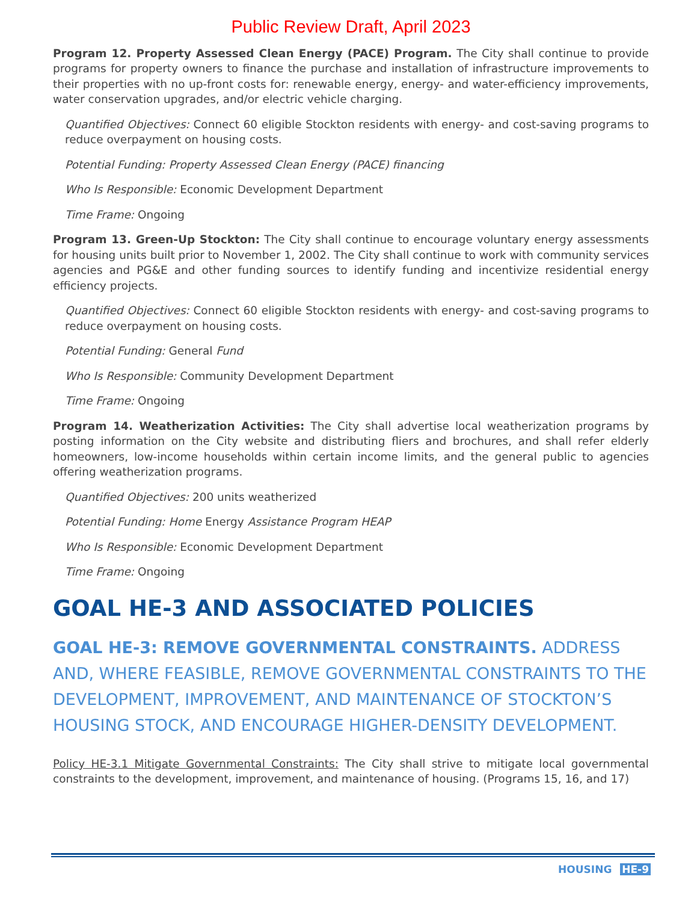Public Review Draft, April 2023
Program 12. Property Assessed Clean Energy (PACE) Program. The City shall continue to provide programs for property owners to finance the purchase and installation of infrastructure improvements to their properties with no up-front costs for: renewable energy, energy- and water-efficiency improvements, water conservation upgrades, and/or electric vehicle charging.
Quantified Objectives: Connect 60 eligible Stockton residents with energy- and cost-saving programs to reduce overpayment on housing costs.
Potential Funding: Property Assessed Clean Energy (PACE) financing
Who Is Responsible: Economic Development Department
Time Frame: Ongoing
Program 13. Green-Up Stockton: The City shall continue to encourage voluntary energy assessments for housing units built prior to November 1, 2002. The City shall continue to work with community services agencies and PG&E and other funding sources to identify funding and incentivize residential energy efficiency projects.
Quantified Objectives: Connect 60 eligible Stockton residents with energy- and cost-saving programs to reduce overpayment on housing costs.
Potential Funding: General Fund
Who Is Responsible: Community Development Department
Time Frame: Ongoing
Program 14. Weatherization Activities: The City shall advertise local weatherization programs by posting information on the City website and distributing fliers and brochures, and shall refer elderly homeowners, low-income households within certain income limits, and the general public to agencies offering weatherization programs.
Quantified Objectives: 200 units weatherized
Potential Funding: Home Energy Assistance Program HEAP
Who Is Responsible: Economic Development Department
Time Frame: Ongoing
GOAL HE-3 AND ASSOCIATED POLICIES
GOAL HE-3: REMOVE GOVERNMENTAL CONSTRAINTS. ADDRESS AND, WHERE FEASIBLE, REMOVE GOVERNMENTAL CONSTRAINTS TO THE DEVELOPMENT, IMPROVEMENT, AND MAINTENANCE OF STOCKTON’S HOUSING STOCK, AND ENCOURAGE HIGHER-DENSITY DEVELOPMENT.
Policy HE-3.1 Mitigate Governmental Constraints: The City shall strive to mitigate local governmental constraints to the development, improvement, and maintenance of housing. (Programs 15, 16, and 17)
HOUSING HE-9